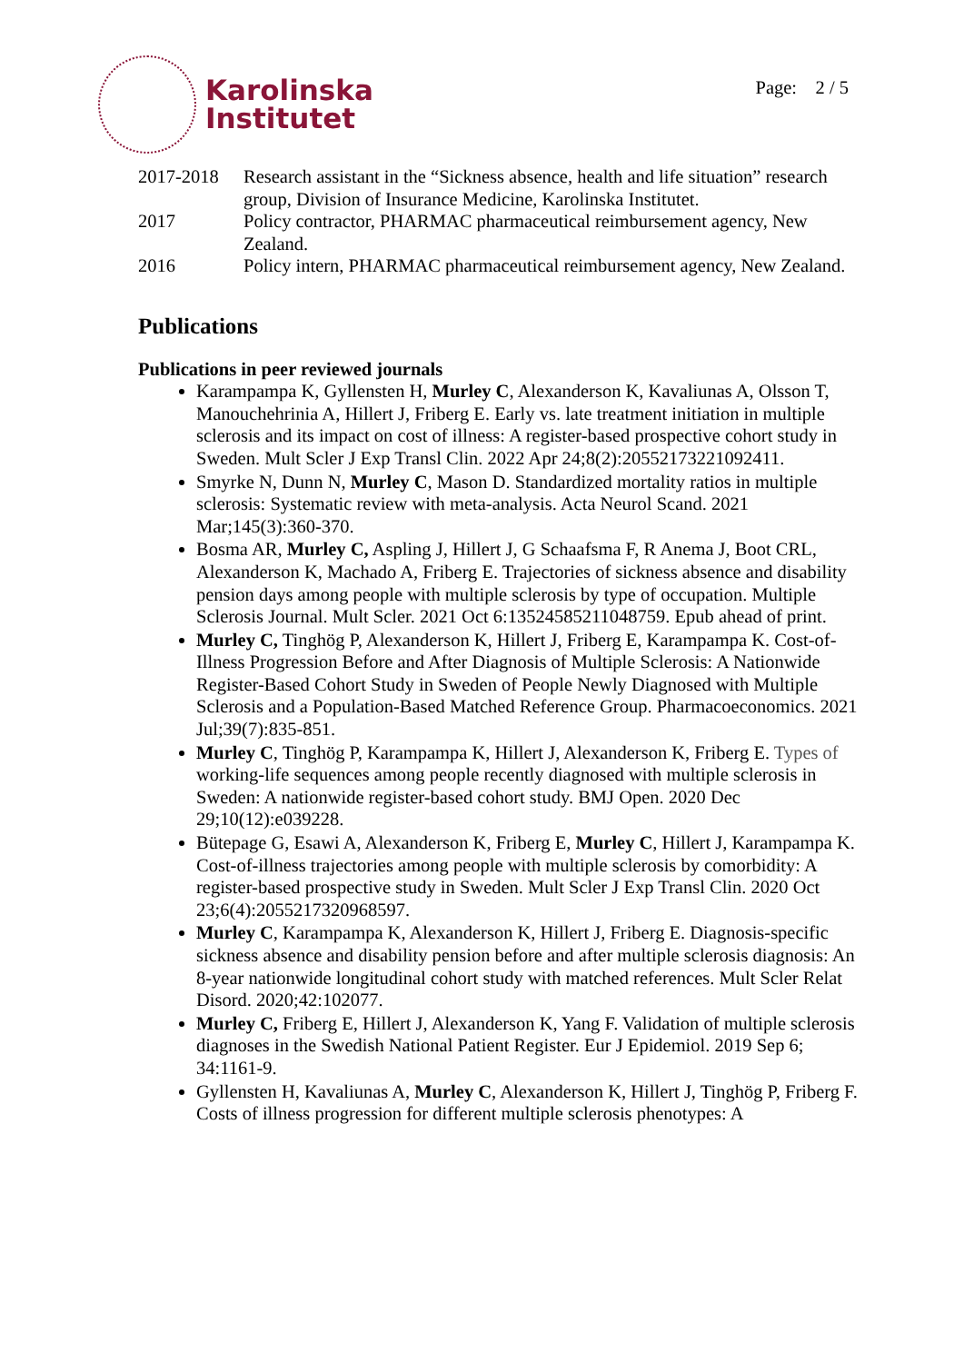Karolinska
Institutet
Page: 2 / 5
2017-2018 Research assistant in the “Sickness absence, health and life situation” research group, Division of Insurance Medicine, Karolinska Institutet.
2017 Policy contractor, PHARMAC pharmaceutical reimbursement agency, New Zealand.
2016 Policy intern, PHARMAC pharmaceutical reimbursement agency, New Zealand.
Publications
Publications in peer reviewed journals
Karampampa K, Gyllensten H, Murley C, Alexanderson K, Kavaliunas A, Olsson T, Manouchehrinia A, Hillert J, Friberg E. Early vs. late treatment initiation in multiple sclerosis and its impact on cost of illness: A register-based prospective cohort study in Sweden. Mult Scler J Exp Transl Clin. 2022 Apr 24;8(2):20552173221092411.
Smyrke N, Dunn N, Murley C, Mason D. Standardized mortality ratios in multiple sclerosis: Systematic review with meta-analysis. Acta Neurol Scand. 2021 Mar;145(3):360-370.
Bosma AR, Murley C, Aspling J, Hillert J, G Schaafsma F, R Anema J, Boot CRL, Alexanderson K, Machado A, Friberg E. Trajectories of sickness absence and disability pension days among people with multiple sclerosis by type of occupation. Multiple Sclerosis Journal. Mult Scler. 2021 Oct 6:13524585211048759. Epub ahead of print.
Murley C, Tinghög P, Alexanderson K, Hillert J, Friberg E, Karampampa K. Cost-of-Illness Progression Before and After Diagnosis of Multiple Sclerosis: A Nationwide Register-Based Cohort Study in Sweden of People Newly Diagnosed with Multiple Sclerosis and a Population-Based Matched Reference Group. Pharmacoeconomics. 2021 Jul;39(7):835-851.
Murley C, Tinghög P, Karampampa K, Hillert J, Alexanderson K, Friberg E. Types of working-life sequences among people recently diagnosed with multiple sclerosis in Sweden: A nationwide register-based cohort study. BMJ Open. 2020 Dec 29;10(12):e039228.
Bütepage G, Esawi A, Alexanderson K, Friberg E, Murley C, Hillert J, Karampampa K. Cost-of-illness trajectories among people with multiple sclerosis by comorbidity: A register-based prospective study in Sweden. Mult Scler J Exp Transl Clin. 2020 Oct 23;6(4):2055217320968597.
Murley C, Karampampa K, Alexanderson K, Hillert J, Friberg E. Diagnosis-specific sickness absence and disability pension before and after multiple sclerosis diagnosis: An 8-year nationwide longitudinal cohort study with matched references. Mult Scler Relat Disord. 2020;42:102077.
Murley C, Friberg E, Hillert J, Alexanderson K, Yang F. Validation of multiple sclerosis diagnoses in the Swedish National Patient Register. Eur J Epidemiol. 2019 Sep 6; 34:1161-9.
Gyllensten H, Kavaliunas A, Murley C, Alexanderson K, Hillert J, Tinghög P, Friberg F. Costs of illness progression for different multiple sclerosis phenotypes: A